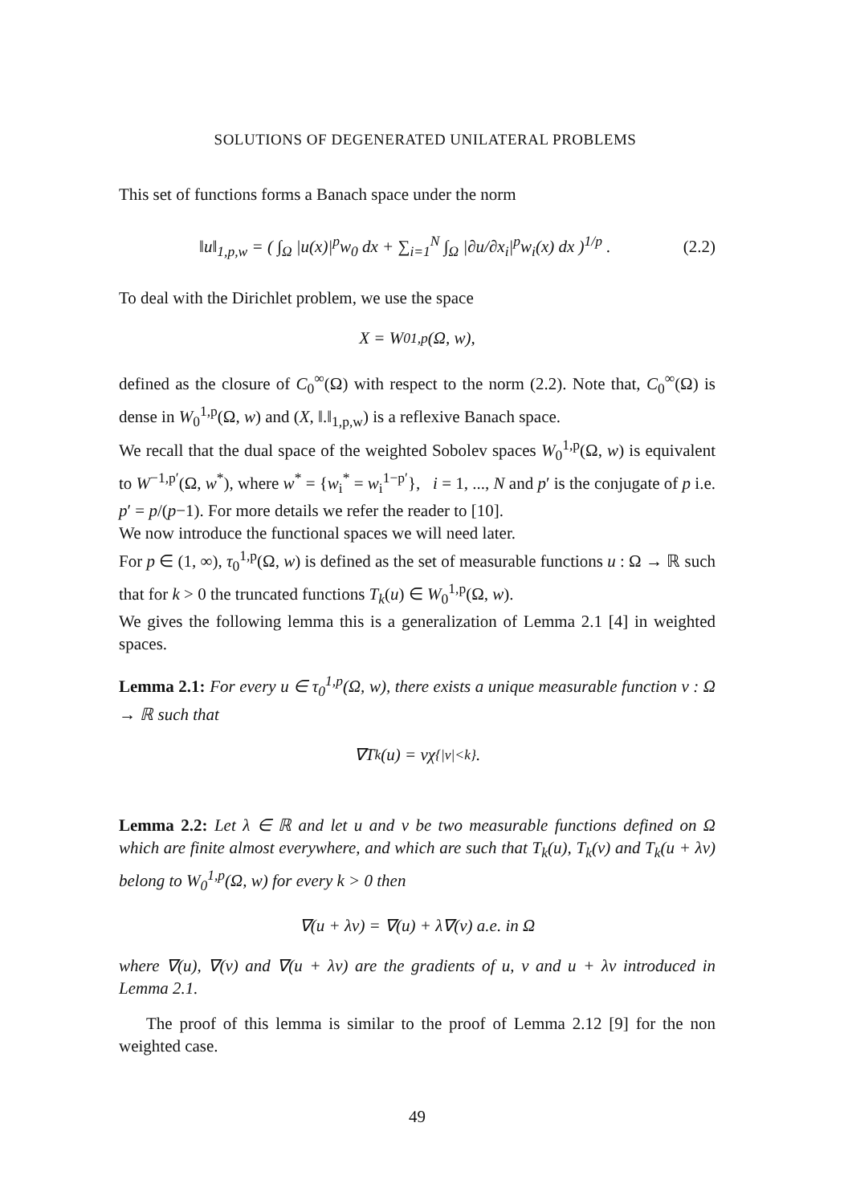SOLUTIONS OF DEGENERATED UNILATERAL PROBLEMS
This set of functions forms a Banach space under the norm
‖u‖<sub>1,p,w</sub> = ( ∫<sub>Ω</sub> |u(x)|<sup>p</sup>w<sub>0</sub> dx + ∑<sub>i=1</sub><sup>N</sup> ∫<sub>Ω</sub> |∂u/∂x<sub>i</sub>|<sup>p</sup>w<sub>i</sub>(x) dx )<sup>1/p</sup> . (2.2)
To deal with the Dirichlet problem, we use the space
X = W<sub>0</sub><sup>1,p</sup>(Ω, w),
defined as the closure of C<sub>0</sub><sup>∞</sup>(Ω) with respect to the norm (2.2). Note that, C<sub>0</sub><sup>∞</sup>(Ω) is dense in W<sub>0</sub><sup>1,p</sup>(Ω, w) and (X, ‖.‖<sub>1,p,w</sub>) is a reflexive Banach space.
We recall that the dual space of the weighted Sobolev spaces W<sub>0</sub><sup>1,p</sup>(Ω, w) is equivalent to W<sup>−1,p′</sup>(Ω, w<sup>*</sup>), where w<sup>*</sup> = {w<sub>i</sub><sup>*</sup> = w<sub>i</sub><sup>1−p′</sup>}, i = 1, ..., N and p′ is the conjugate of p i.e. p′ = p/(p−1). For more details we refer the reader to [10].
We now introduce the functional spaces we will need later.
For p ∈ (1, ∞), τ<sub>0</sub><sup>1,p</sup>(Ω, w) is defined as the set of measurable functions u : Ω → ℝ such that for k > 0 the truncated functions T<sub>k</sub>(u) ∈ W<sub>0</sub><sup>1,p</sup>(Ω, w).
We gives the following lemma this is a generalization of Lemma 2.1 [4] in weighted spaces.
Lemma 2.1: For every u ∈ τ<sub>0</sub><sup>1,p</sup>(Ω, w), there exists a unique measurable function v : Ω → ℝ such that
∇T<sub>k</sub>(u) = vχ<sub>{|v|<k}</sub>.
Lemma 2.2: Let λ ∈ ℝ and let u and v be two measurable functions defined on Ω which are finite almost everywhere, and which are such that T<sub>k</sub>(u), T<sub>k</sub>(v) and T<sub>k</sub>(u + λv) belong to W<sub>0</sub><sup>1,p</sup>(Ω, w) for every k > 0 then
∇(u + λv) = ∇(u) + λ∇(v) a.e. in Ω
where ∇(u), ∇(v) and ∇(u + λv) are the gradients of u, v and u + λv introduced in Lemma 2.1.
The proof of this lemma is similar to the proof of Lemma 2.12 [9] for the non weighted case.
49